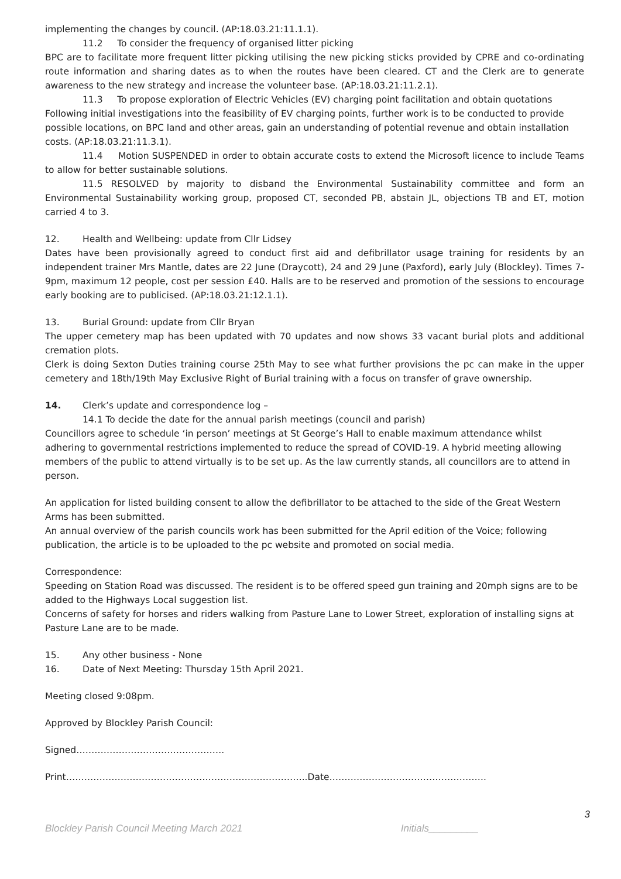implementing the changes by council. (AP:18.03.21:11.1.1).
11.2 To consider the frequency of organised litter picking
BPC are to facilitate more frequent litter picking utilising the new picking sticks provided by CPRE and co-ordinating route information and sharing dates as to when the routes have been cleared. CT and the Clerk are to generate awareness to the new strategy and increase the volunteer base. (AP:18.03.21:11.2.1).
11.3 To propose exploration of Electric Vehicles (EV) charging point facilitation and obtain quotations
Following initial investigations into the feasibility of EV charging points, further work is to be conducted to provide possible locations, on BPC land and other areas, gain an understanding of potential revenue and obtain installation costs. (AP:18.03.21:11.3.1).
11.4 Motion SUSPENDED in order to obtain accurate costs to extend the Microsoft licence to include Teams to allow for better sustainable solutions.
11.5 RESOLVED by majority to disband the Environmental Sustainability committee and form an Environmental Sustainability working group, proposed CT, seconded PB, abstain JL, objections TB and ET, motion carried 4 to 3.
12. Health and Wellbeing: update from Cllr Lidsey
Dates have been provisionally agreed to conduct first aid and defibrillator usage training for residents by an independent trainer Mrs Mantle, dates are 22 June (Draycott), 24 and 29 June (Paxford), early July (Blockley). Times 7-9pm, maximum 12 people, cost per session £40. Halls are to be reserved and promotion of the sessions to encourage early booking are to publicised. (AP:18.03.21:12.1.1).
13. Burial Ground: update from Cllr Bryan
The upper cemetery map has been updated with 70 updates and now shows 33 vacant burial plots and additional cremation plots.
Clerk is doing Sexton Duties training course 25th May to see what further provisions the pc can make in the upper cemetery and 18th/19th May Exclusive Right of Burial training with a focus on transfer of grave ownership.
14. Clerk’s update and correspondence log –
14.1 To decide the date for the annual parish meetings (council and parish)
Councillors agree to schedule ‘in person’ meetings at St George’s Hall to enable maximum attendance whilst adhering to governmental restrictions implemented to reduce the spread of COVID-19. A hybrid meeting allowing members of the public to attend virtually is to be set up. As the law currently stands, all councillors are to attend in person.
An application for listed building consent to allow the defibrillator to be attached to the side of the Great Western Arms has been submitted.
An annual overview of the parish councils work has been submitted for the April edition of the Voice; following publication, the article is to be uploaded to the pc website and promoted on social media.
Correspondence:
Speeding on Station Road was discussed. The resident is to be offered speed gun training and 20mph signs are to be added to the Highways Local suggestion list.
Concerns of safety for horses and riders walking from Pasture Lane to Lower Street, exploration of installing signs at Pasture Lane are to be made.
15. Any other business - None
16. Date of Next Meeting: Thursday 15th April 2021.
Meeting closed 9:08pm.
Approved by Blockley Parish Council:
Signed………………………………………….
Print……………………………………………………………………..Date…………………………………………….
3
Blockley Parish Council Meeting March 2021 Initials_________